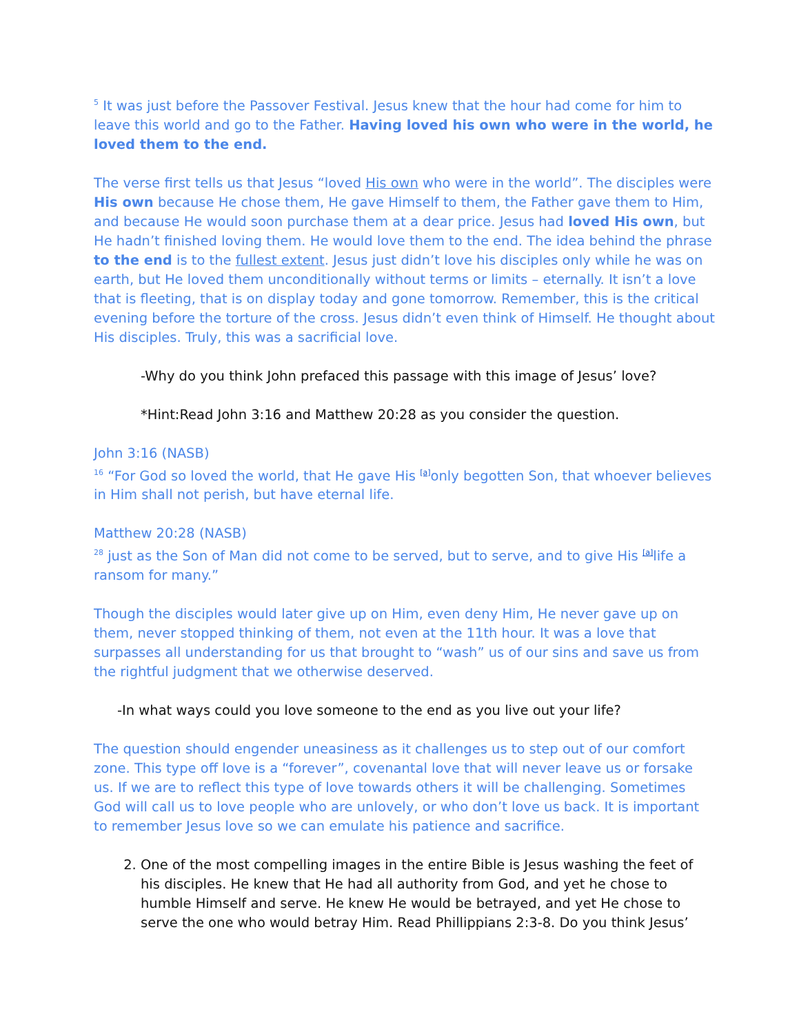<sup>5</sup> It was just before the Passover Festival. Jesus knew that the hour had come for him to leave this world and go to the Father. Having loved his own who were in the world, he loved them to the end.
The verse first tells us that Jesus “loved His own who were in the world”. The disciples were His own because He chose them, He gave Himself to them, the Father gave them to Him, and because He would soon purchase them at a dear price. Jesus had loved His own, but He hadn’t finished loving them. He would love them to the end. The idea behind the phrase to the end is to the fullest extent. Jesus just didn’t love his disciples only while he was on earth, but He loved them unconditionally without terms or limits – eternally. It isn’t a love that is fleeting, that is on display today and gone tomorrow. Remember, this is the critical evening before the torture of the cross. Jesus didn’t even think of Himself. He thought about His disciples. Truly, this was a sacrificial love.
-Why do you think John prefaced this passage with this image of Jesus’ love?
*Hint:Read John 3:16 and Matthew 20:28 as you consider the question.
John 3:16 (NASB)
<sup>16</sup> “For God so loved the world, that He gave His [a] only begotten Son, that whoever believes in Him shall not perish, but have eternal life.
Matthew 20:28 (NASB)
<sup>28</sup> just as the Son of Man did not come to be served, but to serve, and to give His [a] life a ransom for many.”
Though the disciples would later give up on Him, even deny Him, He never gave up on them, never stopped thinking of them, not even at the 11th hour. It was a love that surpasses all understanding for us that brought to “wash” us of our sins and save us from the rightful judgment that we otherwise deserved.
-In what ways could you love someone to the end as you live out your life?
The question should engender uneasiness as it challenges us to step out of our comfort zone. This type off love is a “forever”, covenantal love that will never leave us or forsake us. If we are to reflect this type of love towards others it will be challenging. Sometimes God will call us to love people who are unlovely, or who don’t love us back. It is important to remember Jesus love so we can emulate his patience and sacrifice.
2. One of the most compelling images in the entire Bible is Jesus washing the feet of his disciples. He knew that He had all authority from God, and yet he chose to humble Himself and serve. He knew He would be betrayed, and yet He chose to serve the one who would betray Him. Read Phillippians 2:3-8. Do you think Jesus’